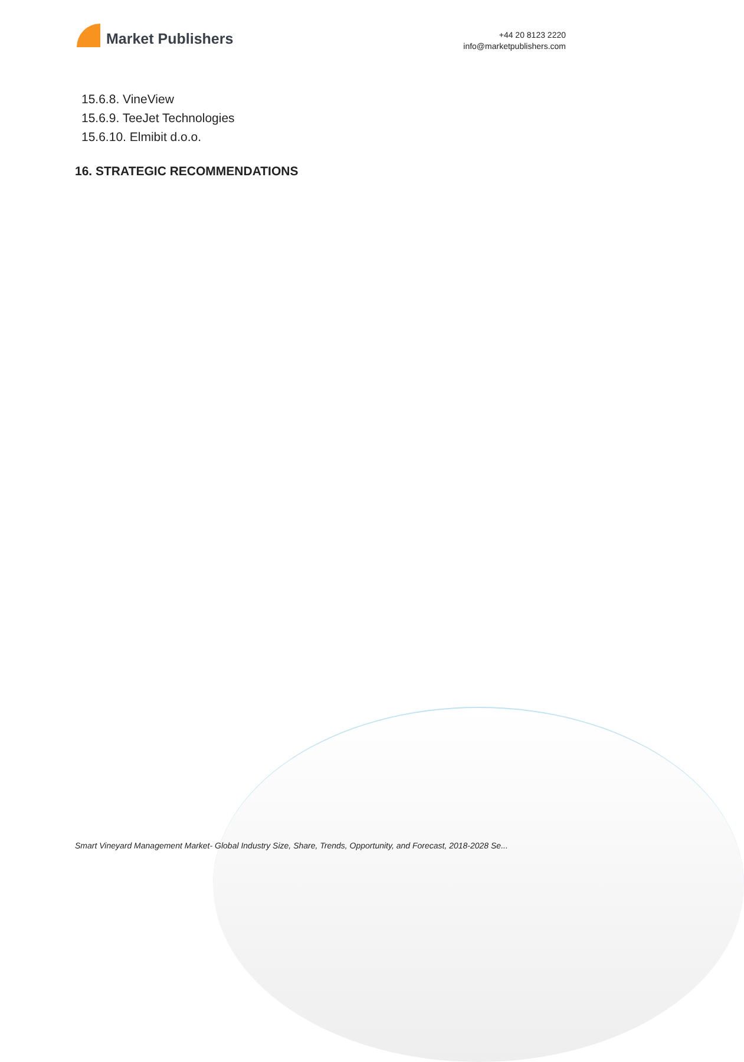Market Publishers
+44 20 8123 2220
info@marketpublishers.com
15.6.8. VineView
15.6.9. TeeJet Technologies
15.6.10. Elmibit d.o.o.
16. STRATEGIC RECOMMENDATIONS
Smart Vineyard Management Market- Global Industry Size, Share, Trends, Opportunity, and Forecast, 2018-2028 Se...